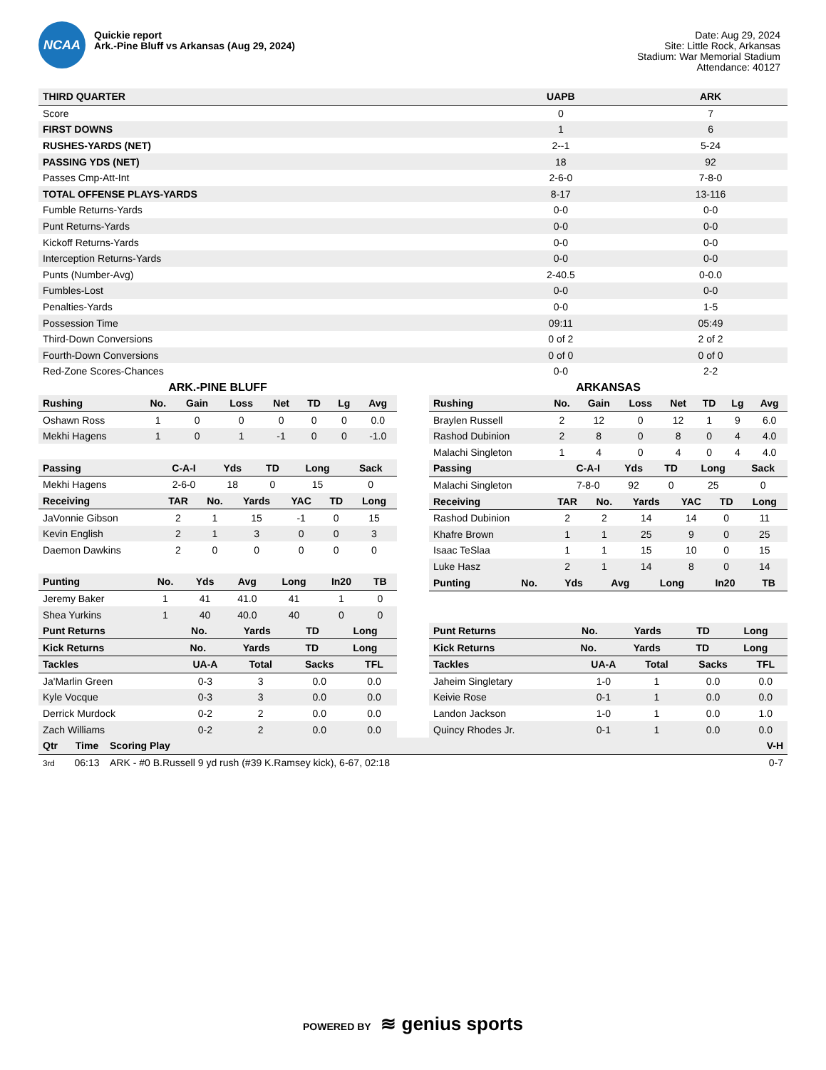NCAA
Quickie report
Ark.-Pine Bluff vs Arkansas (Aug 29, 2024)
Date: Aug 29, 2024
Site: Little Rock, Arkansas
Stadium: War Memorial Stadium
Attendance: 40127
| THIRD QUARTER | UAPB | ARK |
| --- | --- | --- |
| Score | 0 | 7 |
| FIRST DOWNS | 1 | 6 |
| RUSHES-YARDS (NET) | 2--1 | 5-24 |
| PASSING YDS (NET) | 18 | 92 |
| Passes Cmp-Att-Int | 2-6-0 | 7-8-0 |
| TOTAL OFFENSE PLAYS-YARDS | 8-17 | 13-116 |
| Fumble Returns-Yards | 0-0 | 0-0 |
| Punt Returns-Yards | 0-0 | 0-0 |
| Kickoff Returns-Yards | 0-0 | 0-0 |
| Interception Returns-Yards | 0-0 | 0-0 |
| Punts (Number-Avg) | 2-40.5 | 0-0.0 |
| Fumbles-Lost | 0-0 | 0-0 |
| Penalties-Yards | 0-0 | 1-5 |
| Possession Time | 09:11 | 05:49 |
| Third-Down Conversions | 0 of 2 | 2 of 2 |
| Fourth-Down Conversions | 0 of 0 | 0 of 0 |
| Red-Zone Scores-Chances | 0-0 | 2-2 |
ARK.-PINE BLUFF
| Rushing | No. | Gain | Loss | Net | TD | Lg | Avg |
| --- | --- | --- | --- | --- | --- | --- | --- |
| Oshawn Ross | 1 | 0 | 0 | 0 | 0 | 0 | 0.0 |
| Mekhi Hagens | 1 | 0 | 1 | -1 | 0 | 0 | -1.0 |
| Passing | C-A-I | Yds | TD | Long | Sack |
| --- | --- | --- | --- | --- | --- |
| Mekhi Hagens | 2-6-0 | 18 | 0 | 15 | 0 |
| Receiving | TAR | No. | Yards | YAC | TD | Long |
| --- | --- | --- | --- | --- | --- | --- |
| JaVonnie Gibson | 2 | 1 | 15 | -1 | 0 | 15 |
| Kevin English | 2 | 1 | 3 | 0 | 0 | 3 |
| Daemon Dawkins | 2 | 0 | 0 | 0 | 0 | 0 |
| Punting | No. | Yds | Avg | Long | In20 | TB |
| --- | --- | --- | --- | --- | --- | --- |
| Jeremy Baker | 1 | 41 | 41.0 | 41 | 1 | 0 |
| Shea Yurkins | 1 | 40 | 40.0 | 40 | 0 | 0 |
| Punt Returns | No. | Yards | TD | Long |
| --- | --- | --- | --- | --- |
| Kick Returns | No. | Yards | TD | Long |
| --- | --- | --- | --- | --- |
| Tackles | UA-A | Total | Sacks | TFL |
| --- | --- | --- | --- | --- |
| Ja'Marlin Green | 0-3 | 3 | 0.0 | 0.0 |
| Kyle Vocque | 0-3 | 3 | 0.0 | 0.0 |
| Derrick Murdock | 0-2 | 2 | 0.0 | 0.0 |
| Zach Williams | 0-2 | 2 | 0.0 | 0.0 |
ARKANSAS
| Rushing | No. | Gain | Loss | Net | TD | Lg | Avg |
| --- | --- | --- | --- | --- | --- | --- | --- |
| Braylen Russell | 2 | 12 | 0 | 12 | 1 | 9 | 6.0 |
| Rashod Dubinion | 2 | 8 | 0 | 8 | 0 | 4 | 4.0 |
| Malachi Singleton | 1 | 4 | 0 | 4 | 0 | 4 | 4.0 |
| Passing | C-A-I | Yds | TD | Long | Sack |
| --- | --- | --- | --- | --- | --- |
| Malachi Singleton | 7-8-0 | 92 | 0 | 25 | 0 |
| Receiving | TAR | No. | Yards | YAC | TD | Long |
| --- | --- | --- | --- | --- | --- | --- |
| Rashod Dubinion | 2 | 2 | 14 | 14 | 0 | 11 |
| Khafre Brown | 1 | 1 | 25 | 9 | 0 | 25 |
| Isaac TeSlaa | 1 | 1 | 15 | 10 | 0 | 15 |
| Luke Hasz | 2 | 1 | 14 | 8 | 0 | 14 |
| Punting | No. | Yds | Avg | Long | In20 | TB |
| --- | --- | --- | --- | --- | --- | --- |
| Punt Returns | No. | Yards | TD | Long |
| --- | --- | --- | --- | --- |
| Kick Returns | No. | Yards | TD | Long |
| --- | --- | --- | --- | --- |
| Tackles | UA-A | Total | Sacks | TFL |
| --- | --- | --- | --- | --- |
| Jaheim Singletary | 1-0 | 1 | 0.0 | 0.0 |
| Keivie Rose | 0-1 | 1 | 0.0 | 0.0 |
| Landon Jackson | 1-0 | 1 | 0.0 | 1.0 |
| Quincy Rhodes Jr. | 0-1 | 1 | 0.0 | 0.0 |
| Qtr | Time | Scoring Play | V-H |
| --- | --- | --- | --- |
| 3rd | 06:13 | ARK - #0 B.Russell 9 yd rush (#39 K.Ramsey kick), 6-67, 02:18 | 0-7 |
POWERED BY ≋ genius sports